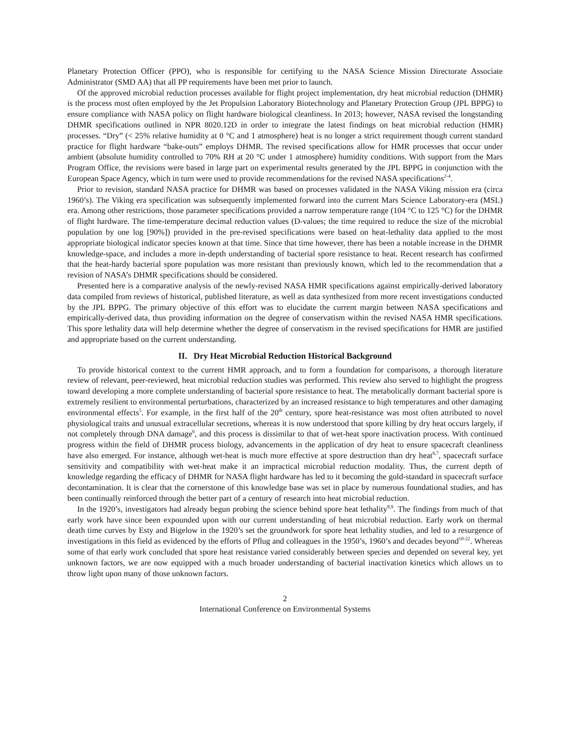Planetary Protection Officer (PPO), who is responsible for certifying to the NASA Science Mission Directorate Associate Administrator (SMD AA) that all PP requirements have been met prior to launch.
Of the approved microbial reduction processes available for flight project implementation, dry heat microbial reduction (DHMR) is the process most often employed by the Jet Propulsion Laboratory Biotechnology and Planetary Protection Group (JPL BPPG) to ensure compliance with NASA policy on flight hardware biological cleanliness. In 2013; however, NASA revised the longstanding DHMR specifications outlined in NPR 8020.12D in order to integrate the latest findings on heat microbial reduction (HMR) processes. “Dry” (< 25% relative humidity at 0 °C and 1 atmosphere) heat is no longer a strict requirement though current standard practice for flight hardware “bake-outs” employs DHMR. The revised specifications allow for HMR processes that occur under ambient (absolute humidity controlled to 70% RH at 20 °C under 1 atmosphere) humidity conditions. With support from the Mars Program Office, the revisions were based in large part on experimental results generated by the JPL BPPG in conjunction with the European Space Agency, which in turn were used to provide recommendations for the revised NASA specifications<sup>2-4</sup>.
Prior to revision, standard NASA practice for DHMR was based on processes validated in the NASA Viking mission era (circa 1960’s). The Viking era specification was subsequently implemented forward into the current Mars Science Laboratory-era (MSL) era. Among other restrictions, those parameter specifications provided a narrow temperature range (104 °C to 125 °C) for the DHMR of flight hardware. The time-temperature decimal reduction values (D-values; the time required to reduce the size of the microbial population by one log [90%]) provided in the pre-revised specifications were based on heat-lethality data applied to the most appropriate biological indicator species known at that time. Since that time however, there has been a notable increase in the DHMR knowledge-space, and includes a more in-depth understanding of bacterial spore resistance to heat. Recent research has confirmed that the heat-hardy bacterial spore population was more resistant than previously known, which led to the recommendation that a revision of NASA’s DHMR specifications should be considered.
Presented here is a comparative analysis of the newly-revised NASA HMR specifications against empirically-derived laboratory data compiled from reviews of historical, published literature, as well as data synthesized from more recent investigations conducted by the JPL BPPG. The primary objective of this effort was to elucidate the current margin between NASA specifications and empirically-derived data, thus providing information on the degree of conservatism within the revised NASA HMR specifications. This spore lethality data will help determine whether the degree of conservatism in the revised specifications for HMR are justified and appropriate based on the current understanding.
II. Dry Heat Microbial Reduction Historical Background
To provide historical context to the current HMR approach, and to form a foundation for comparisons, a thorough literature review of relevant, peer-reviewed, heat microbial reduction studies was performed. This review also served to highlight the progress toward developing a more complete understanding of bacterial spore resistance to heat. The metabolically dormant bacterial spore is extremely resilient to environmental perturbations, characterized by an increased resistance to high temperatures and other damaging environmental effects<sup>5</sup>. For example, in the first half of the 20<sup>th</sup> century, spore heat-resistance was most often attributed to novel physiological traits and unusual extracellular secretions, whereas it is now understood that spore killing by dry heat occurs largely, if not completely through DNA damage<sup>6</sup>, and this process is dissimilar to that of wet-heat spore inactivation process. With continued progress within the field of DHMR process biology, advancements in the application of dry heat to ensure spacecraft cleanliness have also emerged. For instance, although wet-heat is much more effective at spore destruction than dry heat<sup>6,7</sup>, spacecraft surface sensitivity and compatibility with wet-heat make it an impractical microbial reduction modality. Thus, the current depth of knowledge regarding the efficacy of DHMR for NASA flight hardware has led to it becoming the gold-standard in spacecraft surface decontamination. It is clear that the cornerstone of this knowledge base was set in place by numerous foundational studies, and has been continually reinforced through the better part of a century of research into heat microbial reduction.
In the 1920’s, investigators had already begun probing the science behind spore heat lethality<sup>8,9</sup>. The findings from much of that early work have since been expounded upon with our current understanding of heat microbial reduction. Early work on thermal death time curves by Esty and Bigelow in the 1920’s set the groundwork for spore heat lethality studies, and led to a resurgence of investigations in this field as evidenced by the efforts of Pflug and colleagues in the 1950’s, 1960’s and decades beyond<sup>10-22</sup>. Whereas some of that early work concluded that spore heat resistance varied considerably between species and depended on several key, yet unknown factors, we are now equipped with a much broader understanding of bacterial inactivation kinetics which allows us to throw light upon many of those unknown factors.
2
International Conference on Environmental Systems